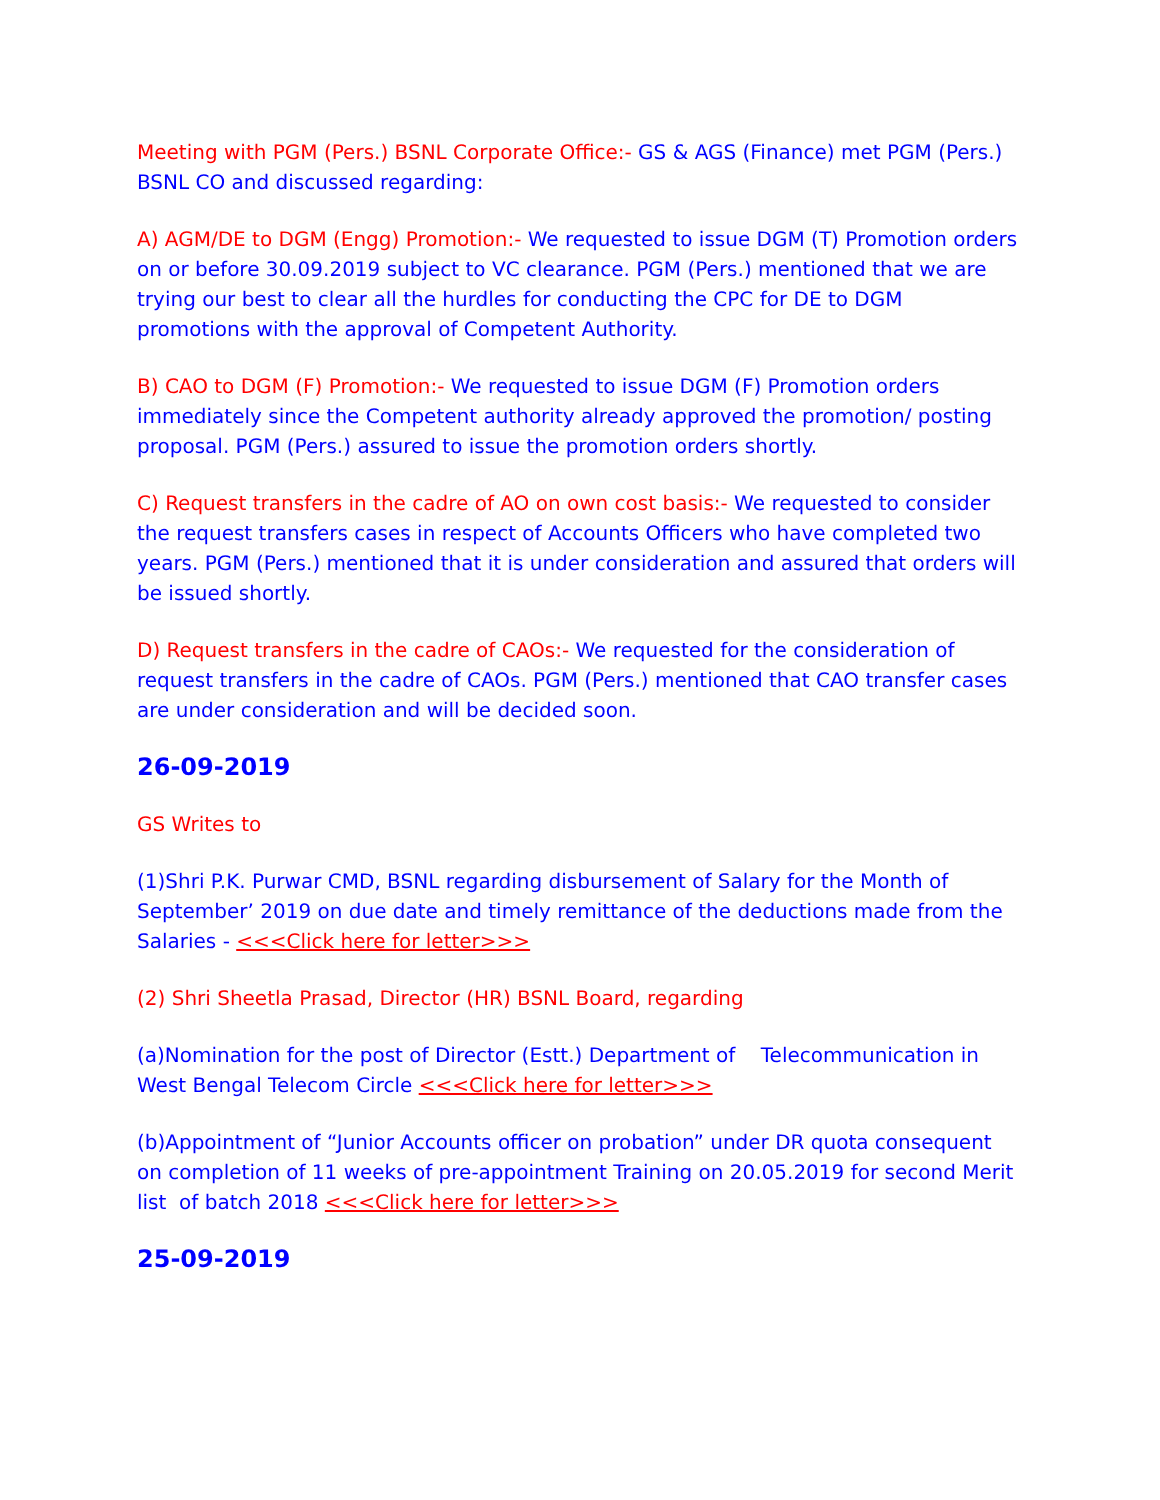Meeting with PGM (Pers.) BSNL Corporate Office:- GS & AGS (Finance) met PGM (Pers.) BSNL CO and discussed regarding:
A) AGM/DE to DGM (Engg) Promotion:- We requested to issue DGM (T) Promotion orders on or before 30.09.2019 subject to VC clearance. PGM (Pers.) mentioned that we are trying our best to clear all the hurdles for conducting the CPC for DE to DGM promotions with the approval of Competent Authority.
B) CAO to DGM (F) Promotion:- We requested to issue DGM (F) Promotion orders immediately since the Competent authority already approved the promotion/ posting proposal. PGM (Pers.) assured to issue the promotion orders shortly.
C) Request transfers in the cadre of AO on own cost basis:- We requested to consider the request transfers cases in respect of Accounts Officers who have completed two years. PGM (Pers.) mentioned that it is under consideration and assured that orders will be issued shortly.
D) Request transfers in the cadre of CAOs:- We requested for the consideration of request transfers in the cadre of CAOs. PGM (Pers.) mentioned that CAO transfer cases are under consideration and will be decided soon.
26-09-2019
GS Writes to
(1)Shri P.K. Purwar CMD, BSNL regarding disbursement of Salary for the Month of September’ 2019 on due date and timely remittance of the deductions made from the Salaries - <<<Click here for letter>>>
(2) Shri Sheetla Prasad, Director (HR) BSNL Board, regarding
(a)Nomination for the post of Director (Estt.) Department of Telecommunication in West Bengal Telecom Circle <<<Click here for letter>>>
(b)Appointment of “Junior Accounts officer on probation” under DR quota consequent on completion of 11 weeks of pre-appointment Training on 20.05.2019 for second Merit list of batch 2018 <<<Click here for letter>>>
25-09-2019